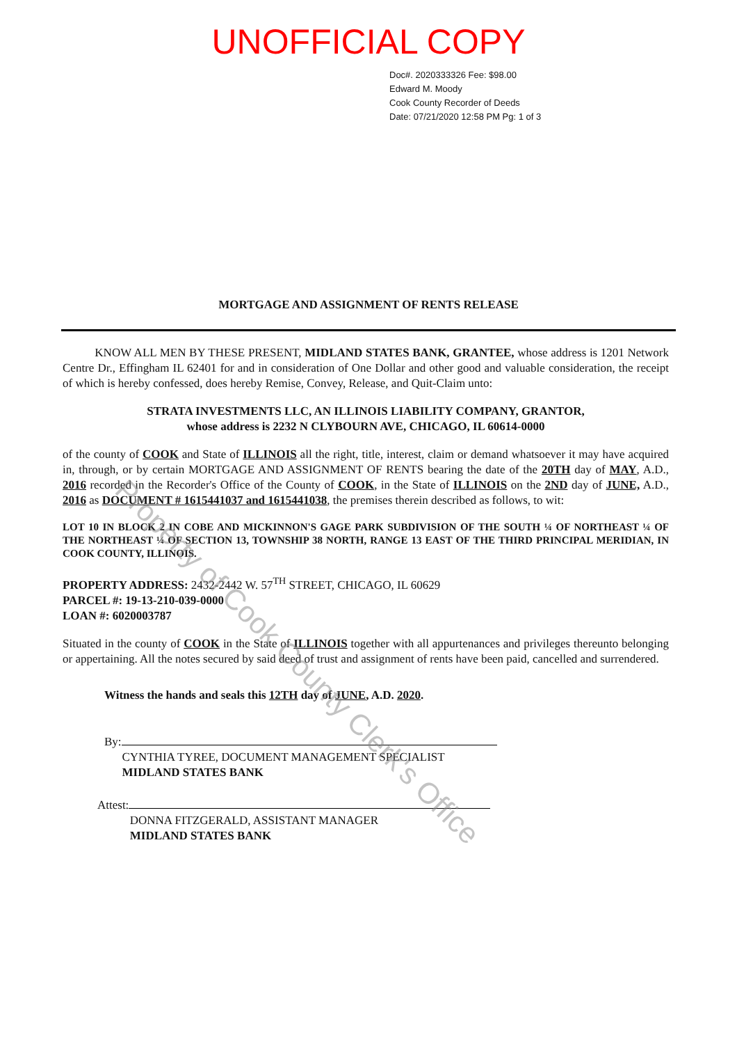UNOFFICIAL COPY
Doc#. 2020333326 Fee: $98.00
Edward M. Moody
Cook County Recorder of Deeds
Date: 07/21/2020 12:58 PM Pg: 1 of 3
MORTGAGE AND ASSIGNMENT OF RENTS RELEASE
KNOW ALL MEN BY THESE PRESENT, MIDLAND STATES BANK, GRANTEE, whose address is 1201 Network Centre Dr., Effingham IL 62401 for and in consideration of One Dollar and other good and valuable consideration, the receipt of which is hereby confessed, does hereby Remise, Convey, Release, and Quit-Claim unto:
STRATA INVESTMENTS LLC, AN ILLINOIS LIABILITY COMPANY, GRANTOR,
whose address is 2232 N CLYBOURN AVE, CHICAGO, IL 60614-0000
of the county of COOK and State of ILLINOIS all the right, title, interest, claim or demand whatsoever it may have acquired in, through, or by certain MORTGAGE AND ASSIGNMENT OF RENTS bearing the date of the 20TH day of MAY, A.D., 2016 recorded in the Recorder's Office of the County of COOK, in the State of ILLINOIS on the 2ND day of JUNE, A.D., 2016 as DOCUMENT # 1615441037 and 1615441038, the premises therein described as follows, to wit:
LOT 10 IN BLOCK 2 IN COBE AND MICKINNON'S GAGE PARK SUBDIVISION OF THE SOUTH ¼ OF NORTHEAST ¼ OF THE NORTHEAST ¼ OF SECTION 13, TOWNSHIP 38 NORTH, RANGE 13 EAST OF THE THIRD PRINCIPAL MERIDIAN, IN COOK COUNTY, ILLINOIS.
PROPERTY ADDRESS: 2432-2442 W. 57<sup>TH</sup> STREET, CHICAGO, IL 60629
PARCEL #: 19-13-210-039-0000
LOAN #: 6020003787
Situated in the county of COOK in the State of ILLINOIS together with all appurtenances and privileges thereunto belonging or appertaining. All the notes secured by said deed of trust and assignment of rents have been paid, cancelled and surrendered.
Witness the hands and seals this 12TH day of JUNE, A.D. 2020.
By:
CYNTHIA TYREE, DOCUMENT MANAGEMENT SPECIALIST
MIDLAND STATES BANK
Attest:
DONNA FITZGERALD, ASSISTANT MANAGER
MIDLAND STATES BANK
Property of Cook County Clerk's Office